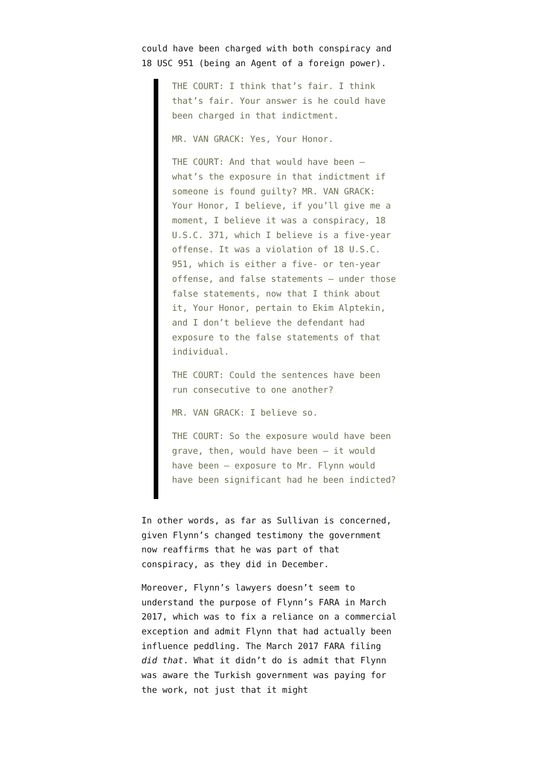could have been charged with both conspiracy and 18 USC 951 (being an Agent of a foreign power).
THE COURT: I think that’s fair. I think that’s fair. Your answer is he could have been charged in that indictment.
MR. VAN GRACK: Yes, Your Honor.
THE COURT: And that would have been — what’s the exposure in that indictment if someone is found guilty? MR. VAN GRACK: Your Honor, I believe, if you’ll give me a moment, I believe it was a conspiracy, 18 U.S.C. 371, which I believe is a five-year offense. It was a violation of 18 U.S.C. 951, which is either a five- or ten-year offense, and false statements — under those false statements, now that I think about it, Your Honor, pertain to Ekim Alptekin, and I don’t believe the defendant had exposure to the false statements of that individual.
THE COURT: Could the sentences have been run consecutive to one another?
MR. VAN GRACK: I believe so.
THE COURT: So the exposure would have been grave, then, would have been — it would have been — exposure to Mr. Flynn would have been significant had he been indicted?
In other words, as far as Sullivan is concerned, given Flynn’s changed testimony the government now reaffirms that he was part of that conspiracy, as they did in December.
Moreover, Flynn’s lawyers doesn’t seem to understand the purpose of Flynn’s FARA in March 2017, which was to fix a reliance on a commercial exception and admit Flynn that had actually been influence peddling. The March 2017 FARA filing did that. What it didn’t do is admit that Flynn was aware the Turkish government was paying for the work, not just that it might